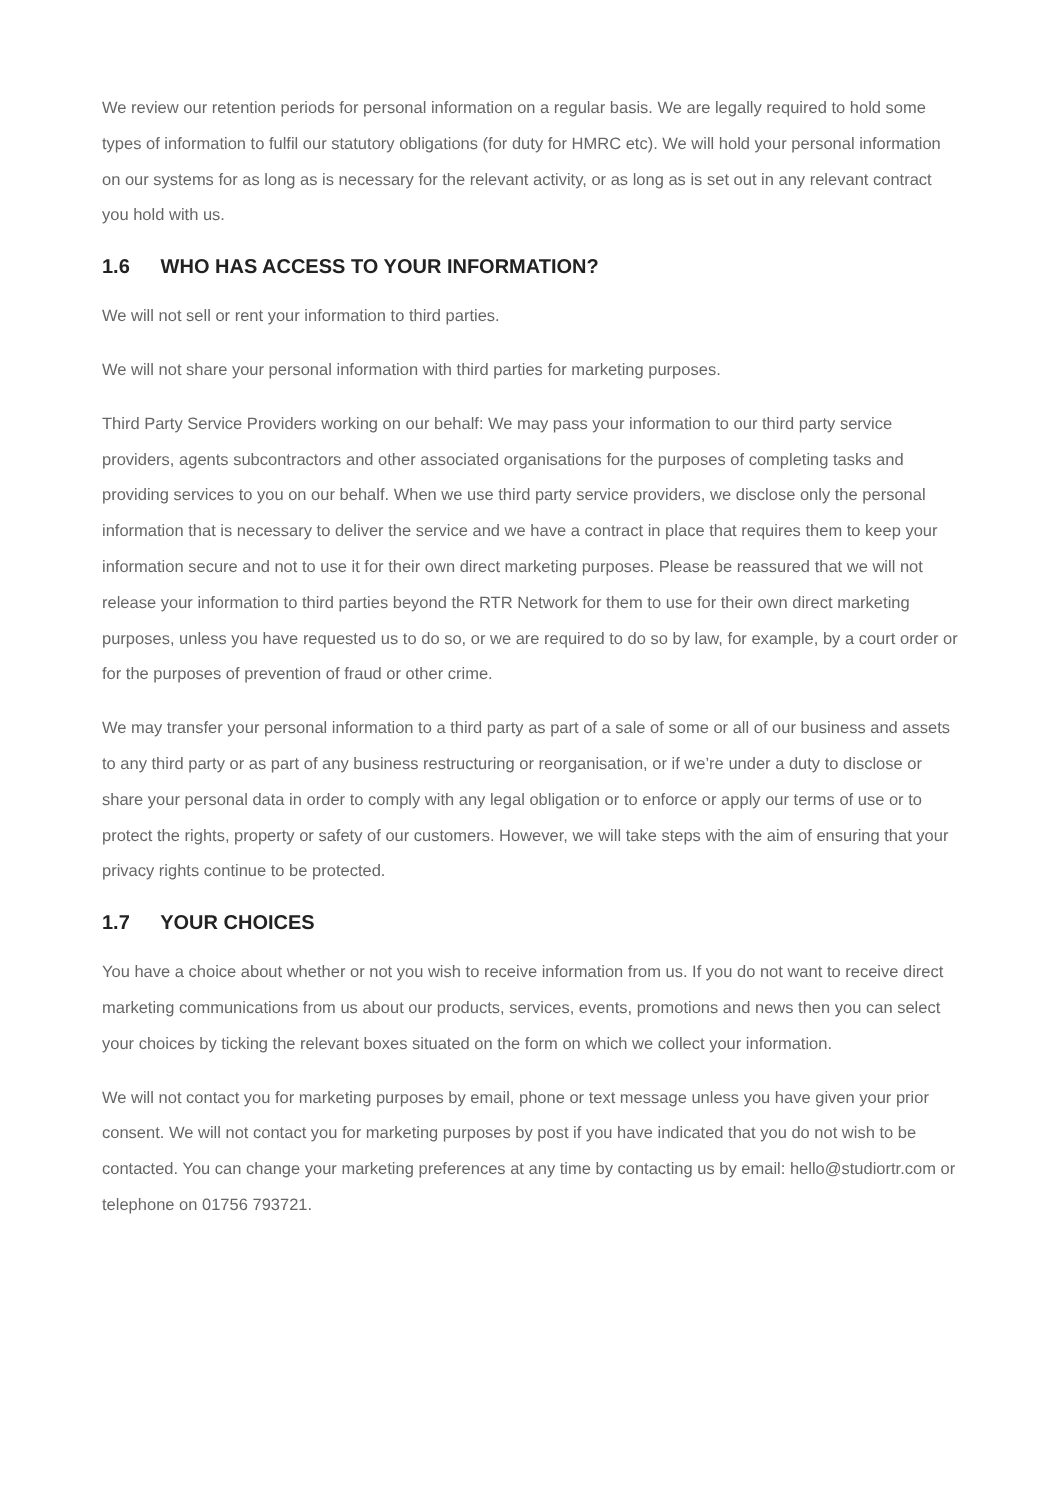We review our retention periods for personal information on a regular basis. We are legally required to hold some types of information to fulfil our statutory obligations (for duty for HMRC etc). We will hold your personal information on our systems for as long as is necessary for the relevant activity, or as long as is set out in any relevant contract you hold with us.
1.6 WHO HAS ACCESS TO YOUR INFORMATION?
We will not sell or rent your information to third parties.
We will not share your personal information with third parties for marketing purposes.
Third Party Service Providers working on our behalf: We may pass your information to our third party service providers, agents subcontractors and other associated organisations for the purposes of completing tasks and providing services to you on our behalf. When we use third party service providers, we disclose only the personal information that is necessary to deliver the service and we have a contract in place that requires them to keep your information secure and not to use it for their own direct marketing purposes. Please be reassured that we will not release your information to third parties beyond the RTR Network for them to use for their own direct marketing purposes, unless you have requested us to do so, or we are required to do so by law, for example, by a court order or for the purposes of prevention of fraud or other crime.
We may transfer your personal information to a third party as part of a sale of some or all of our business and assets to any third party or as part of any business restructuring or reorganisation, or if we’re under a duty to disclose or share your personal data in order to comply with any legal obligation or to enforce or apply our terms of use or to protect the rights, property or safety of our customers. However, we will take steps with the aim of ensuring that your privacy rights continue to be protected.
1.7 YOUR CHOICES
You have a choice about whether or not you wish to receive information from us. If you do not want to receive direct marketing communications from us about our products, services, events, promotions and news then you can select your choices by ticking the relevant boxes situated on the form on which we collect your information.
We will not contact you for marketing purposes by email, phone or text message unless you have given your prior consent. We will not contact you for marketing purposes by post if you have indicated that you do not wish to be contacted. You can change your marketing preferences at any time by contacting us by email: hello@studiortr.com or telephone on 01756 793721.